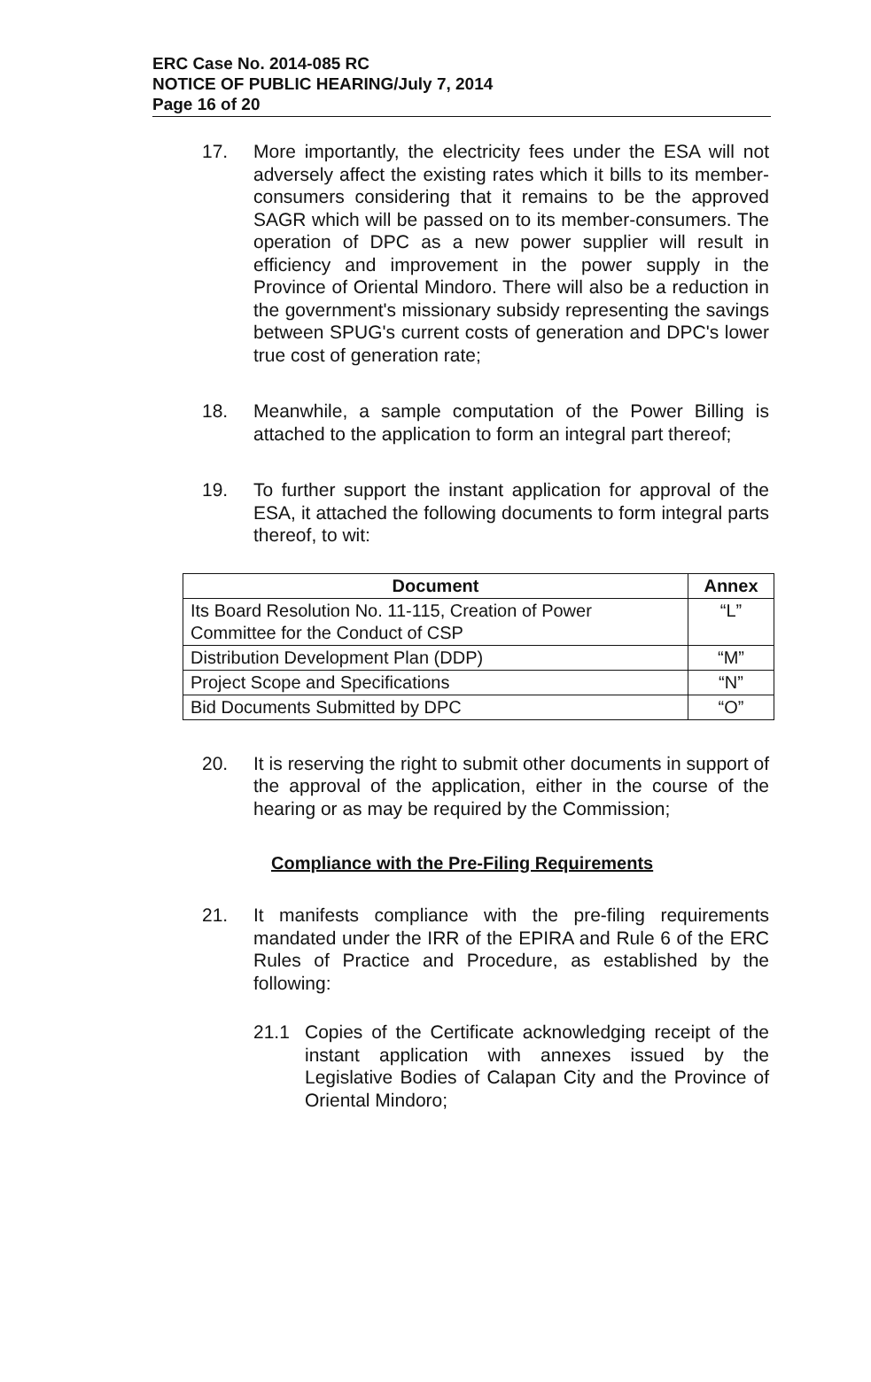ERC Case No. 2014-085 RC
NOTICE OF PUBLIC HEARING/July 7, 2014
Page 16 of 20
17. More importantly, the electricity fees under the ESA will not adversely affect the existing rates which it bills to its member-consumers considering that it remains to be the approved SAGR which will be passed on to its member-consumers. The operation of DPC as a new power supplier will result in efficiency and improvement in the power supply in the Province of Oriental Mindoro. There will also be a reduction in the government's missionary subsidy representing the savings between SPUG's current costs of generation and DPC's lower true cost of generation rate;
18. Meanwhile, a sample computation of the Power Billing is attached to the application to form an integral part thereof;
19. To further support the instant application for approval of the ESA, it attached the following documents to form integral parts thereof, to wit:
| Document | Annex |
| --- | --- |
| Its Board Resolution No. 11-115, Creation of Power Committee for the Conduct of CSP | “L” |
| Distribution Development Plan (DDP) | “M” |
| Project Scope and Specifications | “N” |
| Bid Documents Submitted by DPC | “O” |
20. It is reserving the right to submit other documents in support of the approval of the application, either in the course of the hearing or as may be required by the Commission;
Compliance with the Pre-Filing Requirements
21. It manifests compliance with the pre-filing requirements mandated under the IRR of the EPIRA and Rule 6 of the ERC Rules of Practice and Procedure, as established by the following:
21.1 Copies of the Certificate acknowledging receipt of the instant application with annexes issued by the Legislative Bodies of Calapan City and the Province of Oriental Mindoro;